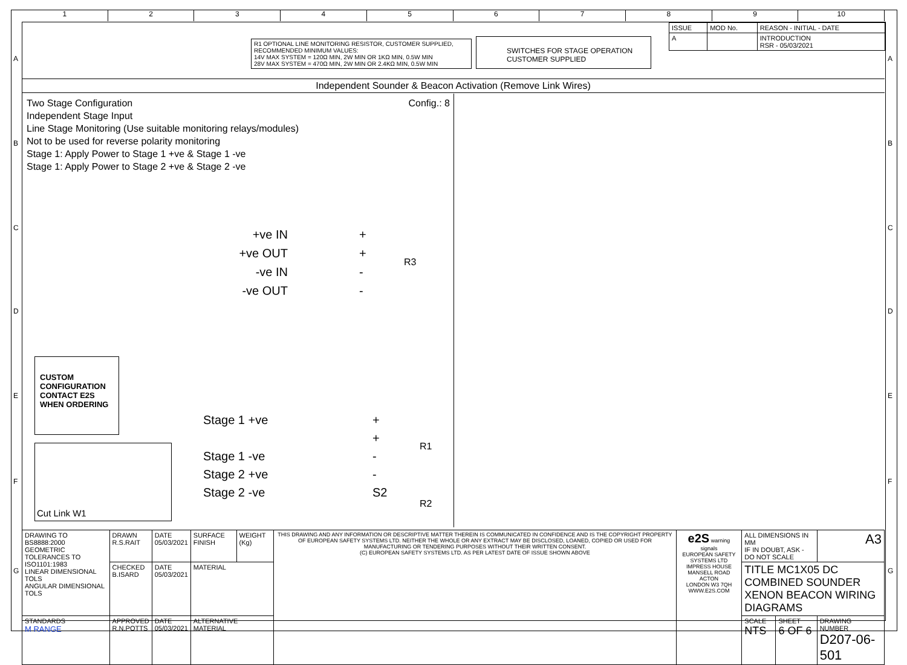1 2 3 4 5 6 7 8 9 10
A
B
C
D
E
F
G
A
B
C
D
E
F
G
| ISSUE | MOD No. | REASON - INITIAL - DATE |
| A | | INTRODUCTION RSR - 05/03/2021 |
R1 OPTIONAL LINE MONITORING RESISTOR, CUSTOMER SUPPLIED, RECOMMENDED MINIMUM VALUES:
14V MAX SYSTEM = 120Ω MIN, 2W MIN OR 1KΩ MIN, 0.5W MIN
28V MAX SYSTEM = 470Ω MIN, 2W MIN OR 2.4KΩ MIN, 0.5W MIN
SWITCHES FOR STAGE OPERATION
CUSTOMER SUPPLIED
Independent Sounder & Beacon Activation (Remove Link Wires)
Two Stage Configuration Config.: 8
Independent Stage Input
Line Stage Monitoring (Use suitable monitoring relays/modules)
Not to be used for reverse polarity monitoring
Stage 1: Apply Power to Stage 1 +ve & Stage 1 -ve
Stage 1: Apply Power to Stage 2 +ve & Stage 2 -ve
+ve IN
+ve OUT
-ve IN
-ve OUT
+
+
-
-
R3
CUSTOM
CONFIGURATION
CONTACT E2S
WHEN ORDERING
Cut Link W1
Stage 1 +ve
Stage 1 -ve
Stage 2 +ve
Stage 2 -ve
+
+
-
-
S2
R1
R2
| DRAWING TO BS8888:2000 GEOMETRIC TOLERANCES TO ISO1101:1983 LINEAR DIMENSIONAL TOLS ANGULAR DIMENSIONAL TOLS | DRAWN R.S.RAIT | DATE 05/03/2021 | SURFACE FINISH | WEIGHT (Kg) | THIS DRAWING AND ANY INFORMATION OR DESCRIPTIVE MATTER THEREIN IS COMMUNICATED IN CONFIDENCE AND IS THE COPYRIGHT PROPERTY OF EUROPEAN SAFETY SYSTEMS LTD. NEITHER THE WHOLE OR ANY EXTRACT MAY BE DISCLOSED, LOANED, COPIED OR USED FOR MANUFACTURING OR TENDERING PURPOSES WITHOUT THEIR WRITTEN CONSENT. (C) EUROPEAN SAFETY SYSTEMS LTD. AS PER LATEST DATE OF ISSUE SHOWN ABOVE | e2S warning signals EUROPEAN SAFETY SYSTEMS LTD IMPRESS HOUSE MANSELL ROAD ACTON LONDON W3 7QH WWW.E2S.COM | ALL DIMENSIONS IN MM IF IN DOUBT, ASK - DO NOT SCALE | | A3 |
| | CHECKED B.ISARD | DATE 05/03/2021 | MATERIAL | | | | TITLE MC1X05 DC COMBINED SOUNDER XENON BEACON WIRING DIAGRAMS | | |
| STANDARDS M RANGE | APPROVED R.N.POTTS | DATE 05/03/2021 | ALTERNATIVE MATERIAL | | | | SCALE NTS | SHEET 6 OF 6 | DRAWING NUMBER D207-06-501 |